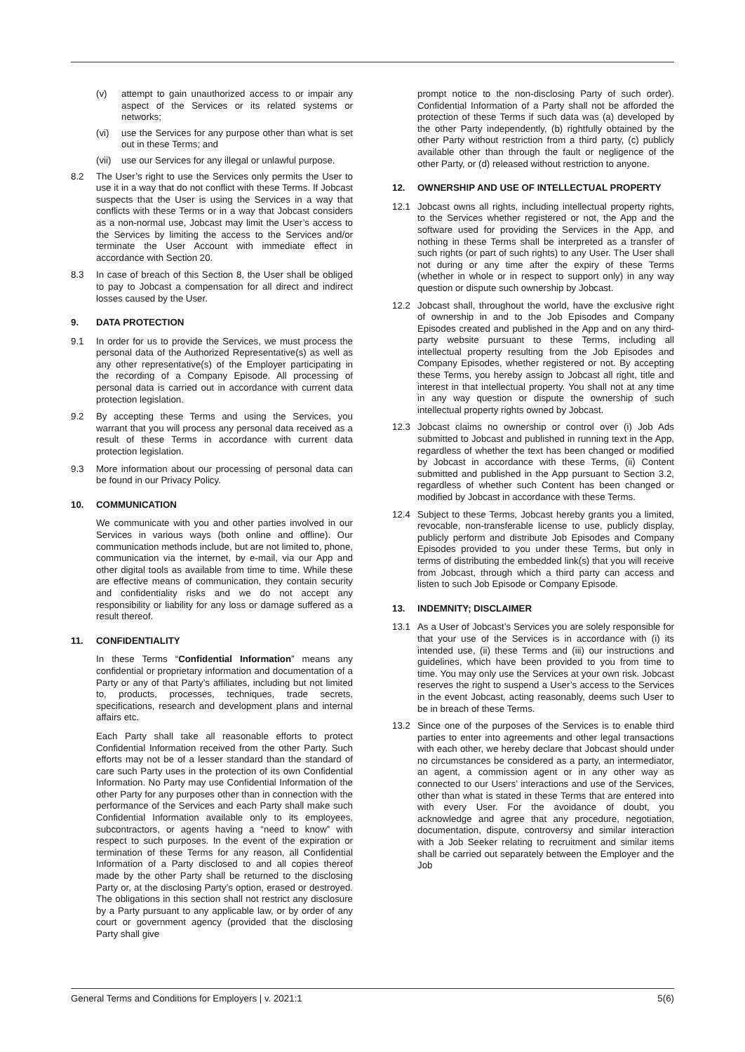(v) attempt to gain unauthorized access to or impair any aspect of the Services or its related systems or networks;
(vi) use the Services for any purpose other than what is set out in these Terms; and
(vii) use our Services for any illegal or unlawful purpose.
8.2 The User’s right to use the Services only permits the User to use it in a way that do not conflict with these Terms. If Jobcast suspects that the User is using the Services in a way that conflicts with these Terms or in a way that Jobcast considers as a non-normal use, Jobcast may limit the User’s access to the Services by limiting the access to the Services and/or terminate the User Account with immediate effect in accordance with Section 20.
8.3 In case of breach of this Section 8, the User shall be obliged to pay to Jobcast a compensation for all direct and indirect losses caused by the User.
9. DATA PROTECTION
9.1 In order for us to provide the Services, we must process the personal data of the Authorized Representative(s) as well as any other representative(s) of the Employer participating in the recording of a Company Episode. All processing of personal data is carried out in accordance with current data protection legislation.
9.2 By accepting these Terms and using the Services, you warrant that you will process any personal data received as a result of these Terms in accordance with current data protection legislation.
9.3 More information about our processing of personal data can be found in our Privacy Policy.
10. COMMUNICATION
We communicate with you and other parties involved in our Services in various ways (both online and offline). Our communication methods include, but are not limited to, phone, communication via the internet, by e-mail, via our App and other digital tools as available from time to time. While these are effective means of communication, they contain security and confidentiality risks and we do not accept any responsibility or liability for any loss or damage suffered as a result thereof.
11. CONFIDENTIALITY
In these Terms “Confidential Information” means any confidential or proprietary information and documentation of a Party or any of that Party’s affiliates, including but not limited to, products, processes, techniques, trade secrets, specifications, research and development plans and internal affairs etc.
Each Party shall take all reasonable efforts to protect Confidential Information received from the other Party. Such efforts may not be of a lesser standard than the standard of care such Party uses in the protection of its own Confidential Information. No Party may use Confidential Information of the other Party for any purposes other than in connection with the performance of the Services and each Party shall make such Confidential Information available only to its employees, subcontractors, or agents having a “need to know” with respect to such purposes. In the event of the expiration or termination of these Terms for any reason, all Confidential Information of a Party disclosed to and all copies thereof made by the other Party shall be returned to the disclosing Party or, at the disclosing Party’s option, erased or destroyed. The obligations in this section shall not restrict any disclosure by a Party pursuant to any applicable law, or by order of any court or government agency (provided that the disclosing Party shall give
prompt notice to the non-disclosing Party of such order). Confidential Information of a Party shall not be afforded the protection of these Terms if such data was (a) developed by the other Party independently, (b) rightfully obtained by the other Party without restriction from a third party, (c) publicly available other than through the fault or negligence of the other Party, or (d) released without restriction to anyone.
12. OWNERSHIP AND USE OF INTELLECTUAL PROPERTY
12.1 Jobcast owns all rights, including intellectual property rights, to the Services whether registered or not, the App and the software used for providing the Services in the App, and nothing in these Terms shall be interpreted as a transfer of such rights (or part of such rights) to any User. The User shall not during or any time after the expiry of these Terms (whether in whole or in respect to support only) in any way question or dispute such ownership by Jobcast.
12.2 Jobcast shall, throughout the world, have the exclusive right of ownership in and to the Job Episodes and Company Episodes created and published in the App and on any third-party website pursuant to these Terms, including all intellectual property resulting from the Job Episodes and Company Episodes, whether registered or not. By accepting these Terms, you hereby assign to Jobcast all right, title and interest in that intellectual property. You shall not at any time in any way question or dispute the ownership of such intellectual property rights owned by Jobcast.
12.3 Jobcast claims no ownership or control over (i) Job Ads submitted to Jobcast and published in running text in the App, regardless of whether the text has been changed or modified by Jobcast in accordance with these Terms, (ii) Content submitted and published in the App pursuant to Section 3.2, regardless of whether such Content has been changed or modified by Jobcast in accordance with these Terms.
12.4 Subject to these Terms, Jobcast hereby grants you a limited, revocable, non-transferable license to use, publicly display, publicly perform and distribute Job Episodes and Company Episodes provided to you under these Terms, but only in terms of distributing the embedded link(s) that you will receive from Jobcast, through which a third party can access and listen to such Job Episode or Company Episode.
13. INDEMNITY; DISCLAIMER
13.1 As a User of Jobcast’s Services you are solely responsible for that your use of the Services is in accordance with (i) its intended use, (ii) these Terms and (iii) our instructions and guidelines, which have been provided to you from time to time. You may only use the Services at your own risk. Jobcast reserves the right to suspend a User’s access to the Services in the event Jobcast, acting reasonably, deems such User to be in breach of these Terms.
13.2 Since one of the purposes of the Services is to enable third parties to enter into agreements and other legal transactions with each other, we hereby declare that Jobcast should under no circumstances be considered as a party, an intermediator, an agent, a commission agent or in any other way as connected to our Users’ interactions and use of the Services, other than what is stated in these Terms that are entered into with every User. For the avoidance of doubt, you acknowledge and agree that any procedure, negotiation, documentation, dispute, controversy and similar interaction with a Job Seeker relating to recruitment and similar items shall be carried out separately between the Employer and the Job
General Terms and Conditions for Employers | v. 2021:1 5(6)